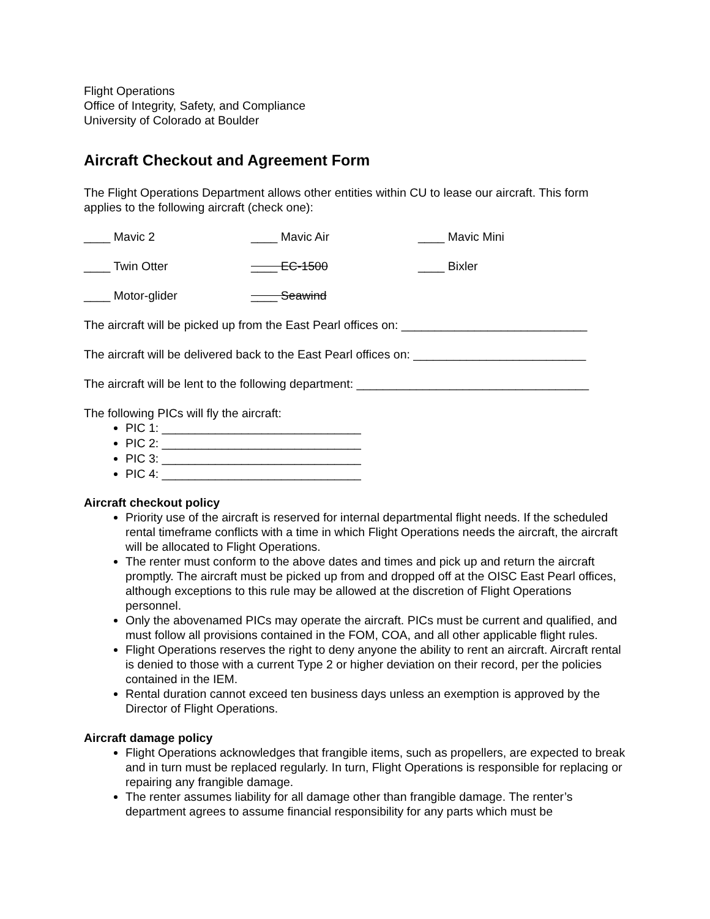Flight Operations
Office of Integrity, Safety, and Compliance
University of Colorado at Boulder
Aircraft Checkout and Agreement Form
The Flight Operations Department allows other entities within CU to lease our aircraft. This form applies to the following aircraft (check one):
____ Mavic 2 ____ Mavic Air ____ Mavic Mini
____ Twin Otter ____ EC-1500 ____ Bixler
____ Motor-glider ____ Seawind
The aircraft will be picked up from the East Pearl offices on: ____________________________
The aircraft will be delivered back to the East Pearl offices on: __________________________
The aircraft will be lent to the following department: ___________________________________
The following PICs will fly the aircraft:
PIC 1: ______________________________
PIC 2: ______________________________
PIC 3: ______________________________
PIC 4: ______________________________
Aircraft checkout policy
Priority use of the aircraft is reserved for internal departmental flight needs. If the scheduled rental timeframe conflicts with a time in which Flight Operations needs the aircraft, the aircraft will be allocated to Flight Operations.
The renter must conform to the above dates and times and pick up and return the aircraft promptly. The aircraft must be picked up from and dropped off at the OISC East Pearl offices, although exceptions to this rule may be allowed at the discretion of Flight Operations personnel.
Only the abovenamed PICs may operate the aircraft. PICs must be current and qualified, and must follow all provisions contained in the FOM, COA, and all other applicable flight rules.
Flight Operations reserves the right to deny anyone the ability to rent an aircraft. Aircraft rental is denied to those with a current Type 2 or higher deviation on their record, per the policies contained in the IEM.
Rental duration cannot exceed ten business days unless an exemption is approved by the Director of Flight Operations.
Aircraft damage policy
Flight Operations acknowledges that frangible items, such as propellers, are expected to break and in turn must be replaced regularly. In turn, Flight Operations is responsible for replacing or repairing any frangible damage.
The renter assumes liability for all damage other than frangible damage. The renter’s department agrees to assume financial responsibility for any parts which must be